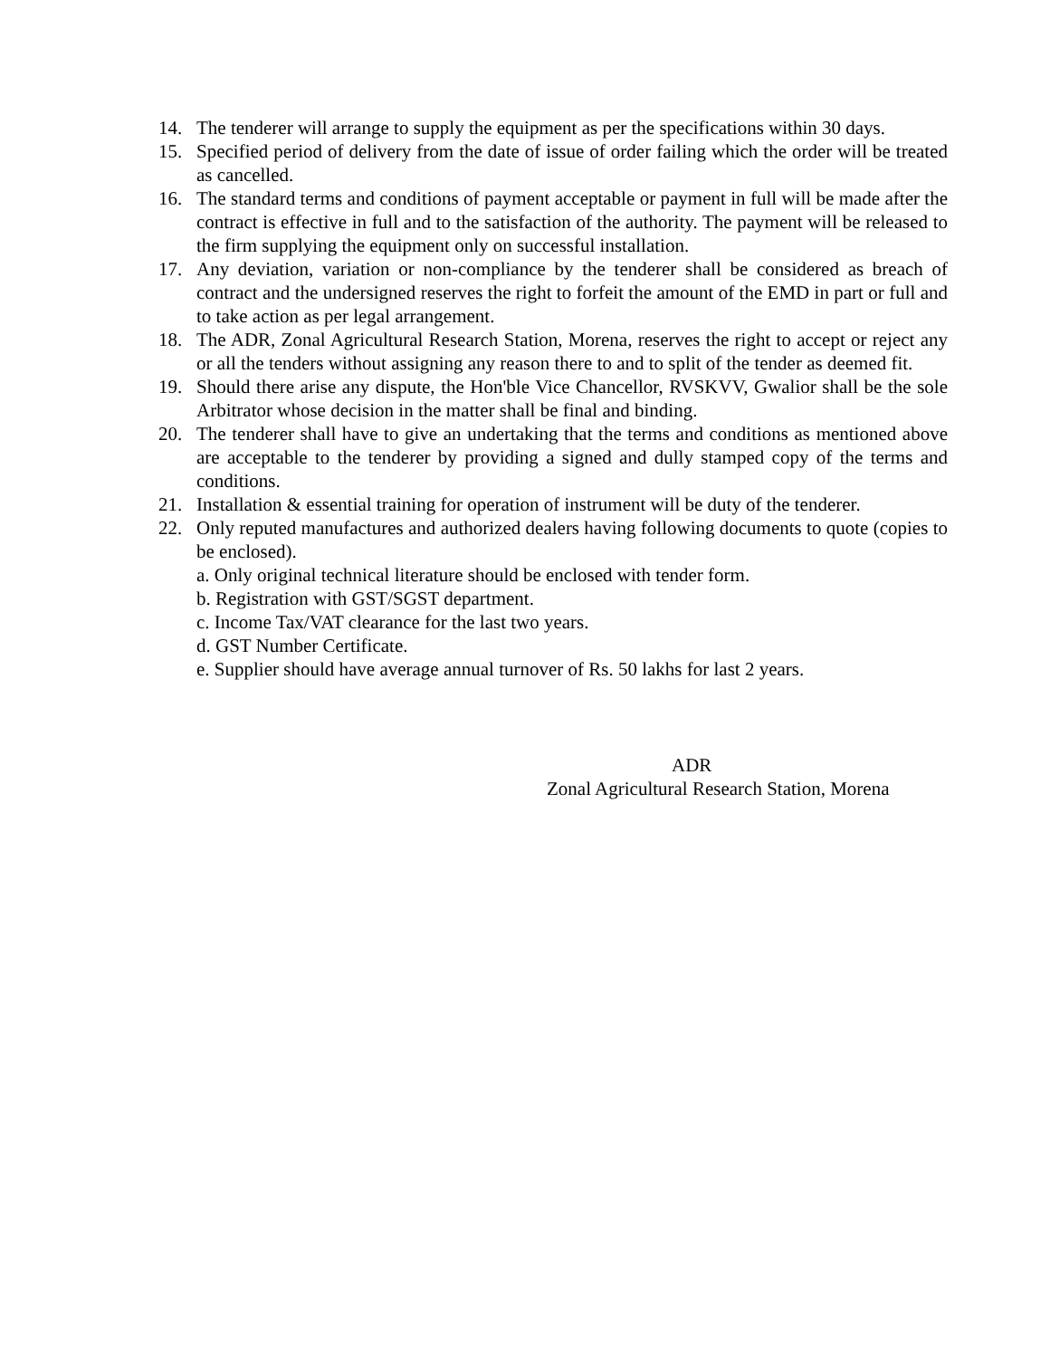14. The tenderer will arrange to supply the equipment as per the specifications within 30 days.
15. Specified period of delivery from the date of issue of order failing which the order will be treated as cancelled.
16. The standard terms and conditions of payment acceptable or payment in full will be made after the contract is effective in full and to the satisfaction of the authority. The payment will be released to the firm supplying the equipment only on successful installation.
17. Any deviation, variation or non-compliance by the tenderer shall be considered as breach of contract and the undersigned reserves the right to forfeit the amount of the EMD in part or full and to take action as per legal arrangement.
18. The ADR, Zonal Agricultural Research Station, Morena, reserves the right to accept or reject any or all the tenders without assigning any reason there to and to split of the tender as deemed fit.
19. Should there arise any dispute, the Hon'ble Vice Chancellor, RVSKVV, Gwalior shall be the sole Arbitrator whose decision in the matter shall be final and binding.
20. The tenderer shall have to give an undertaking that the terms and conditions as mentioned above are acceptable to the tenderer by providing a signed and dully stamped copy of the terms and conditions.
21. Installation & essential training for operation of instrument will be duty of the tenderer.
22. Only reputed manufactures and authorized dealers having following documents to quote (copies to be enclosed).
a. Only original technical literature should be enclosed with tender form.
b. Registration with GST/SGST department.
c. Income Tax/VAT clearance for the last two years.
d. GST Number Certificate.
e. Supplier should have average annual turnover of Rs. 50 lakhs for last 2 years.
ADR
Zonal Agricultural Research Station, Morena